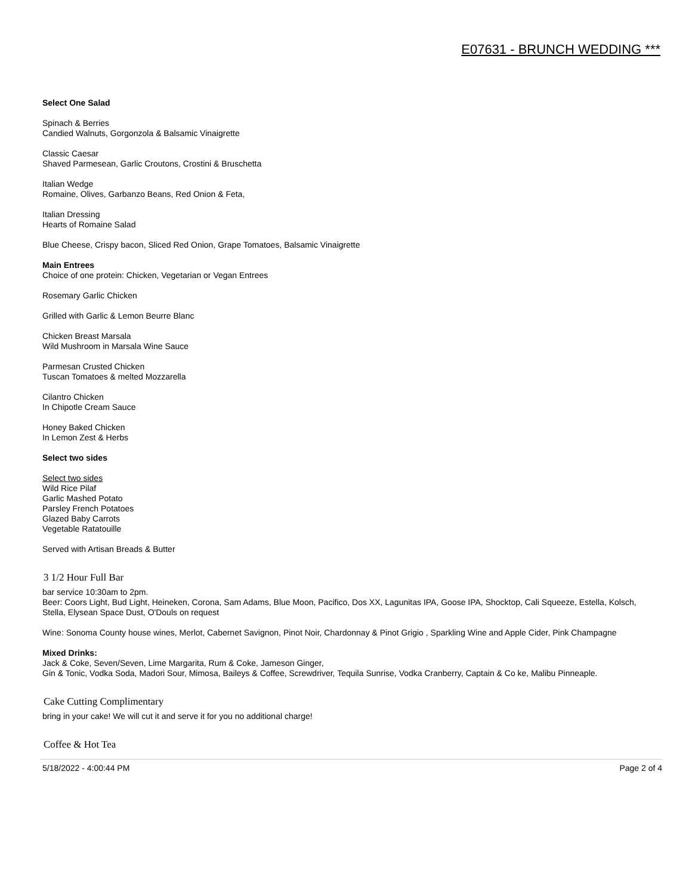E07631 - BRUNCH WEDDING ***
Select One Salad
Spinach & Berries
Candied Walnuts, Gorgonzola & Balsamic Vinaigrette
Classic Caesar
Shaved Parmesean, Garlic Croutons, Crostini & Bruschetta
Italian Wedge
Romaine, Olives, Garbanzo Beans, Red Onion & Feta,
Italian Dressing
Hearts of Romaine Salad
Blue Cheese, Crispy bacon, Sliced Red Onion, Grape Tomatoes, Balsamic Vinaigrette
Main Entrees
Choice of one protein: Chicken, Vegetarian or Vegan Entrees
Rosemary Garlic Chicken
Grilled with Garlic & Lemon Beurre Blanc
Chicken Breast Marsala
Wild Mushroom in Marsala Wine Sauce
Parmesan Crusted Chicken
Tuscan Tomatoes & melted Mozzarella
Cilantro Chicken
In Chipotle Cream Sauce
Honey Baked Chicken
In Lemon Zest & Herbs
Select two sides
Select two sides
Wild Rice Pilaf
Garlic Mashed Potato
Parsley French Potatoes
Glazed Baby Carrots
Vegetable Ratatouille
Served with Artisan Breads & Butter
3 1/2 Hour Full Bar
bar service 10:30am to 2pm.
Beer: Coors Light, Bud Light, Heineken, Corona, Sam Adams, Blue Moon, Pacifico, Dos XX, Lagunitas IPA, Goose IPA, Shocktop, Cali Squeeze, Estella, Kolsch, Stella, Elysean Space Dust, O'Douls on request
Wine: Sonoma County house wines, Merlot, Cabernet Savignon, Pinot Noir, Chardonnay & Pinot Grigio , Sparkling Wine and Apple Cider, Pink Champagne
Mixed Drinks:
Jack & Coke, Seven/Seven, Lime Margarita, Rum & Coke, Jameson Ginger,
Gin & Tonic, Vodka Soda, Madori Sour, Mimosa, Baileys & Coffee, Screwdriver, Tequila Sunrise, Vodka Cranberry, Captain & Co ke, Malibu Pinneaple.
Cake Cutting Complimentary
bring in your cake! We will cut it and serve it for you no additional charge!
Coffee & Hot Tea
5/18/2022 - 4:00:44 PM Page 2 of 4